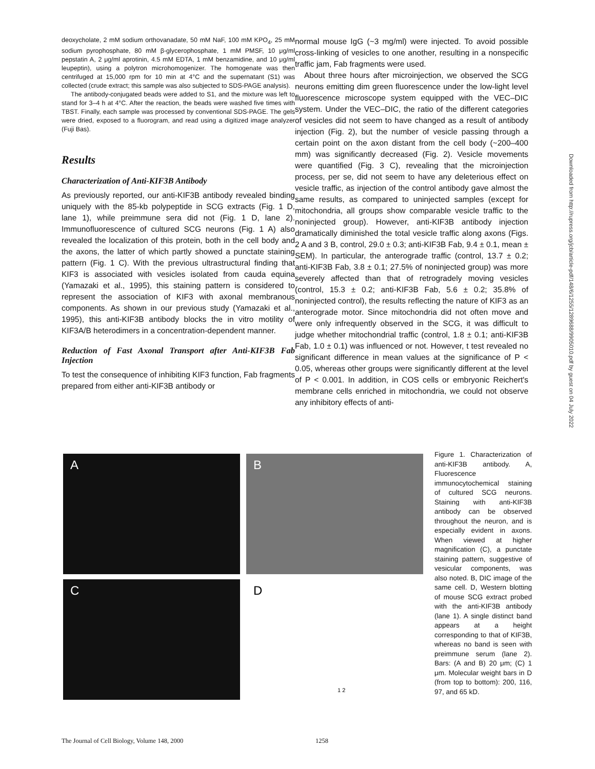deoxycholate, 2 mM sodium orthovanadate, 50 mM NaF, 100 mM KPO<sub>4</sub>, 25 mM sodium pyrophosphate, 80 mM β-glycerophosphate, 1 mM PMSF, 10 μg/ml pepstatin A, 2 μg/ml aprotinin, 4.5 mM EDTA, 1 mM benzamidine, and 10 μg/ml leupeptin), using a polytron microhomogenizer. The homogenate was then centrifuged at 15,000 rpm for 10 min at 4°C and the supernatant (S1) was collected (crude extract; this sample was also subjected to SDS-PAGE analysis).
The antibody-conjugated beads were added to S1, and the mixture was left to stand for 3–4 h at 4°C. After the reaction, the beads were washed five times with TBST. Finally, each sample was processed by conventional SDS-PAGE. The gels were dried, exposed to a fluorogram, and read using a digitized image analyzer (Fuji Bas).
Results
Characterization of Anti-KIF3B Antibody
As previously reported, our anti-KIF3B antibody revealed binding uniquely with the 85-kb polypeptide in SCG extracts (Fig. 1 D, lane 1), while preimmune sera did not (Fig. 1 D, lane 2). Immunofluorescence of cultured SCG neurons (Fig. 1 A) also revealed the localization of this protein, both in the cell body and the axons, the latter of which partly showed a punctate staining pattern (Fig. 1 C). With the previous ultrastructural finding that KIF3 is associated with vesicles isolated from cauda equina (Yamazaki et al., 1995), this staining pattern is considered to represent the association of KIF3 with axonal membranous components. As shown in our previous study (Yamazaki et al., 1995), this anti-KIF3B antibody blocks the in vitro motility of KIF3A/B heterodimers in a concentration-dependent manner.
Reduction of Fast Axonal Transport after Anti-KIF3B Fab Injection
To test the consequence of inhibiting KIF3 function, Fab fragments prepared from either anti-KIF3B antibody or
normal mouse IgG (~3 mg/ml) were injected. To avoid possible cross-linking of vesicles to one another, resulting in a nonspecific traffic jam, Fab fragments were used.
About three hours after microinjection, we observed the SCG neurons emitting dim green fluorescence under the low-light level fluorescence microscope system equipped with the VEC–DIC system. Under the VEC–DIC, the ratio of the different categories of vesicles did not seem to have changed as a result of antibody injection (Fig. 2), but the number of vesicle passing through a certain point on the axon distant from the cell body (~200–400 mm) was significantly decreased (Fig. 2). Vesicle movements were quantified (Fig. 3 C), revealing that the microinjection process, per se, did not seem to have any deleterious effect on vesicle traffic, as injection of the control antibody gave almost the same results, as compared to uninjected samples (except for mitochondria, all groups show comparable vesicle traffic to the noninjected group). However, anti-KIF3B antibody injection dramatically diminished the total vesicle traffic along axons (Figs. 2 A and 3 B, control, 29.0 ± 0.3; anti-KIF3B Fab, 9.4 ± 0.1, mean ± SEM). In particular, the anterograde traffic (control, 13.7 ± 0.2; anti-KIF3B Fab, 3.8 ± 0.1; 27.5% of noninjected group) was more severely affected than that of retrogradely moving vesicles (control, 15.3 ± 0.2; anti-KIF3B Fab, 5.6 ± 0.2; 35.8% of noninjected control), the results reflecting the nature of KIF3 as an anterograde motor. Since mitochondria did not often move and were only infrequently observed in the SCG, it was difficult to judge whether mitochondrial traffic (control, 1.8 ± 0.1; anti-KIF3B Fab, 1.0 ± 0.1) was influenced or not. However, t test revealed no significant difference in mean values at the significance of P < 0.05, whereas other groups were significantly different at the level of P < 0.001. In addition, in COS cells or embryonic Reichert's membrane cells enriched in mitochondria, we could not observe any inhibitory effects of anti-
A
B
C
D 1 2
Figure 1. Characterization of anti-KIF3B antibody. A, Fluorescence immunocytochemical staining of cultured SCG neurons. Staining with anti-KIF3B antibody can be observed throughout the neuron, and is especially evident in axons. When viewed at higher magnification (C), a punctate staining pattern, suggestive of vesicular components, was also noted. B, DIC image of the same cell. D, Western blotting of mouse SCG extract probed with the anti-KIF3B antibody (lane 1). A single distinct band appears at a height corresponding to that of KIF3B, whereas no band is seen with preimmune serum (lane 2). Bars: (A and B) 20 μm; (C) 1 μm. Molecular weight bars in D (from top to bottom): 200, 116, 97, and 65 kD.
Downloaded from http://rupress.org/jcb/article-pdf/148/6/1255/1289688/9905010.pdf by guest on 04 July 2022
The Journal of Cell Biology, Volume 148, 2000 1258